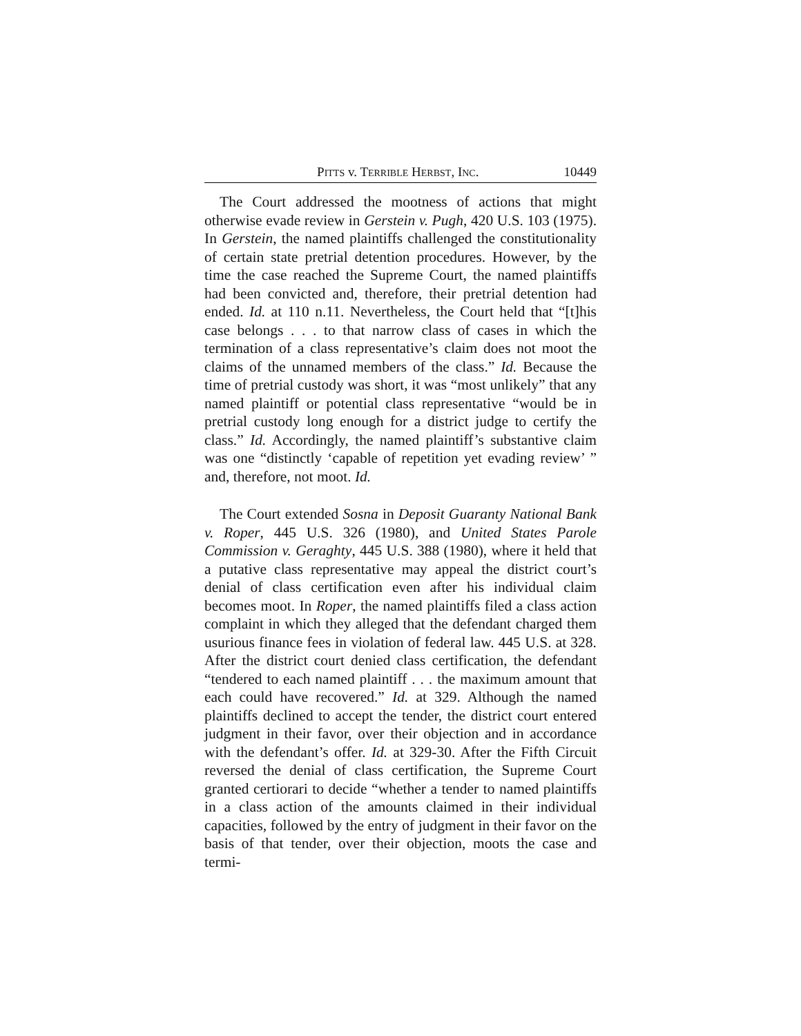PITTS v. TERRIBLE HERBST, INC. 10449
The Court addressed the mootness of actions that might otherwise evade review in Gerstein v. Pugh, 420 U.S. 103 (1975). In Gerstein, the named plaintiffs challenged the constitutionality of certain state pretrial detention procedures. However, by the time the case reached the Supreme Court, the named plaintiffs had been convicted and, therefore, their pretrial detention had ended. Id. at 110 n.11. Nevertheless, the Court held that “[t]his case belongs . . . to that narrow class of cases in which the termination of a class representative’s claim does not moot the claims of the unnamed members of the class.” Id. Because the time of pretrial custody was short, it was “most unlikely” that any named plaintiff or potential class representative “would be in pretrial custody long enough for a district judge to certify the class.” Id. Accordingly, the named plaintiff’s substantive claim was one “distinctly ‘capable of repetition yet evading review’ ” and, therefore, not moot. Id.
The Court extended Sosna in Deposit Guaranty National Bank v. Roper, 445 U.S. 326 (1980), and United States Parole Commission v. Geraghty, 445 U.S. 388 (1980), where it held that a putative class representative may appeal the district court’s denial of class certification even after his individual claim becomes moot. In Roper, the named plaintiffs filed a class action complaint in which they alleged that the defendant charged them usurious finance fees in violation of federal law. 445 U.S. at 328. After the district court denied class certification, the defendant “tendered to each named plaintiff . . . the maximum amount that each could have recovered.” Id. at 329. Although the named plaintiffs declined to accept the tender, the district court entered judgment in their favor, over their objection and in accordance with the defendant’s offer. Id. at 329-30. After the Fifth Circuit reversed the denial of class certification, the Supreme Court granted certiorari to decide “whether a tender to named plaintiffs in a class action of the amounts claimed in their individual capacities, followed by the entry of judgment in their favor on the basis of that tender, over their objection, moots the case and termi-